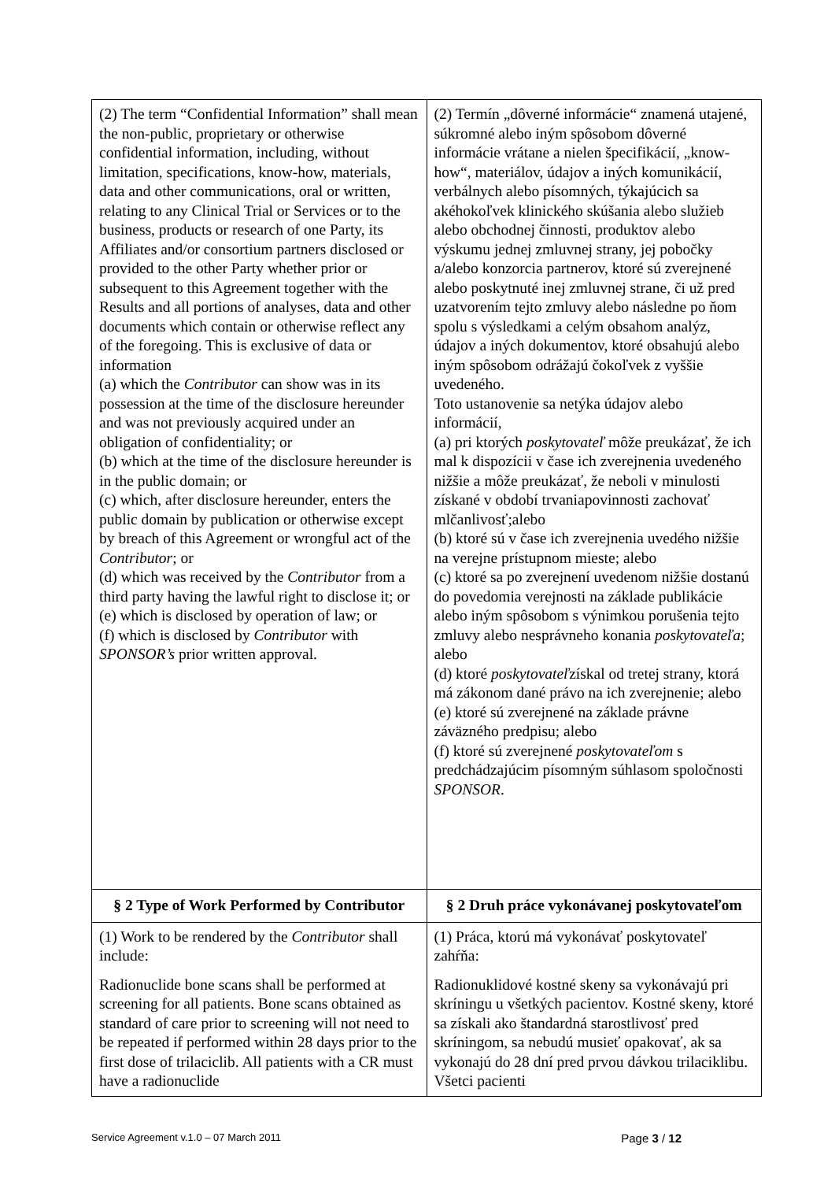| (2) The term “Confidential Information” shall mean the non-public, proprietary or otherwise confidential information, including, without limitation, specifications, know-how, materials, data and other communications, oral or written, relating to any Clinical Trial or Services or to the business, products or research of one Party, its Affiliates and/or consortium partners disclosed or provided to the other Party whether prior or subsequent to this Agreement together with the Results and all portions of analyses, data and other documents which contain or otherwise reflect any of the foregoing. This is exclusive of data or information (a) which the Contributor can show was in its possession at the time of the disclosure hereunder and was not previously acquired under an obligation of confidentiality; or (b) which at the time of the disclosure hereunder is in the public domain; or (c) which, after disclosure hereunder, enters the public domain by publication or otherwise except by breach of this Agreement or wrongful act of the Contributor ; or (d) which was received by the Contributor from a third party having the lawful right to disclose it; or (e) which is disclosed by operation of law; or (f) which is disclosed by Contributor with SPONSOR’s prior written approval. | (2) Termín „dôverné informácie“ znamená utajené, súkromné alebo iným spôsobom dôverné informácie vrátane a nielen špecifikácií, „know-how“, materiálov, údajov a iných komunikácií, verbálnych alebo písomných, týkajúcich sa akéhokoľvek klinického skúšania alebo služieb alebo obchodnej činnosti, produktov alebo výskumu jednej zmluvnej strany, jej pobočky a/alebo konzorcia partnerov, ktoré sú zverejnené alebo poskytnuté inej zmluvnej strane, či už pred uzatvorením tejto zmluvy alebo následne po ňom spolu s výsledkami a celým obsahom analýz, údajov a iných dokumentov, ktoré obsahujú alebo iným spôsobom odrážajú čokoľvek z vyššie uvedeného. Toto ustanovenie sa netýka údajov alebo informácií, (a) pri ktorých poskytovateľ môže preukázať, že ich mal k dispozícii v čase ich zverejnenia uvedeného nižšie a môže preukázať, že neboli v minulosti získané v období trvaniapovinnosti zachovať mlčanlivosť;alebo (b) ktoré sú v čase ich zverejnenia uvedého nižšie na verejne prístupnom mieste; alebo (c) ktoré sa po zverejnení uvedenom nižšie dostanú do povedomia verejnosti na základe publikácie alebo iným spôsobom s výnimkou porušenia tejto zmluvy alebo nesprávneho konania poskytovateľa ; alebo (d) ktoré poskytovateľ získal od tretej strany, ktorá má zákonom dané právo na ich zverejnenie; alebo (e) ktoré sú zverejnené na základe právne záväzného predpisu; alebo (f) ktoré sú zverejnené poskytovateľom s predchádzajúcim písomným súhlasom spoločnosti SPONSOR . |
| § 2 Type of Work Performed by Contributor | § 2 Druh práce vykonávanej poskytovateľom |
| (1) Work to be rendered by the Contributor shall include: Radionuclide bone scans shall be performed at screening for all patients. Bone scans obtained as standard of care prior to screening will not need to be repeated if performed within 28 days prior to the first dose of trilaciclib. All patients with a CR must have a radionuclide | (1) Práca, ktorú má vykonávať poskytovateľ zahŕňa: Radionuklidové kostné skeny sa vykonávajú pri skríningu u všetkých pacientov. Kostné skeny, ktoré sa získali ako štandardná starostlivosť pred skríningom, sa nebudú musieť opakovať, ak sa vykonajú do 28 dní pred prvou dávkou trilaciklibu. Všetci pacienti |
Service Agreement v.1.0 – 07 March 2011 Page 3 / 12